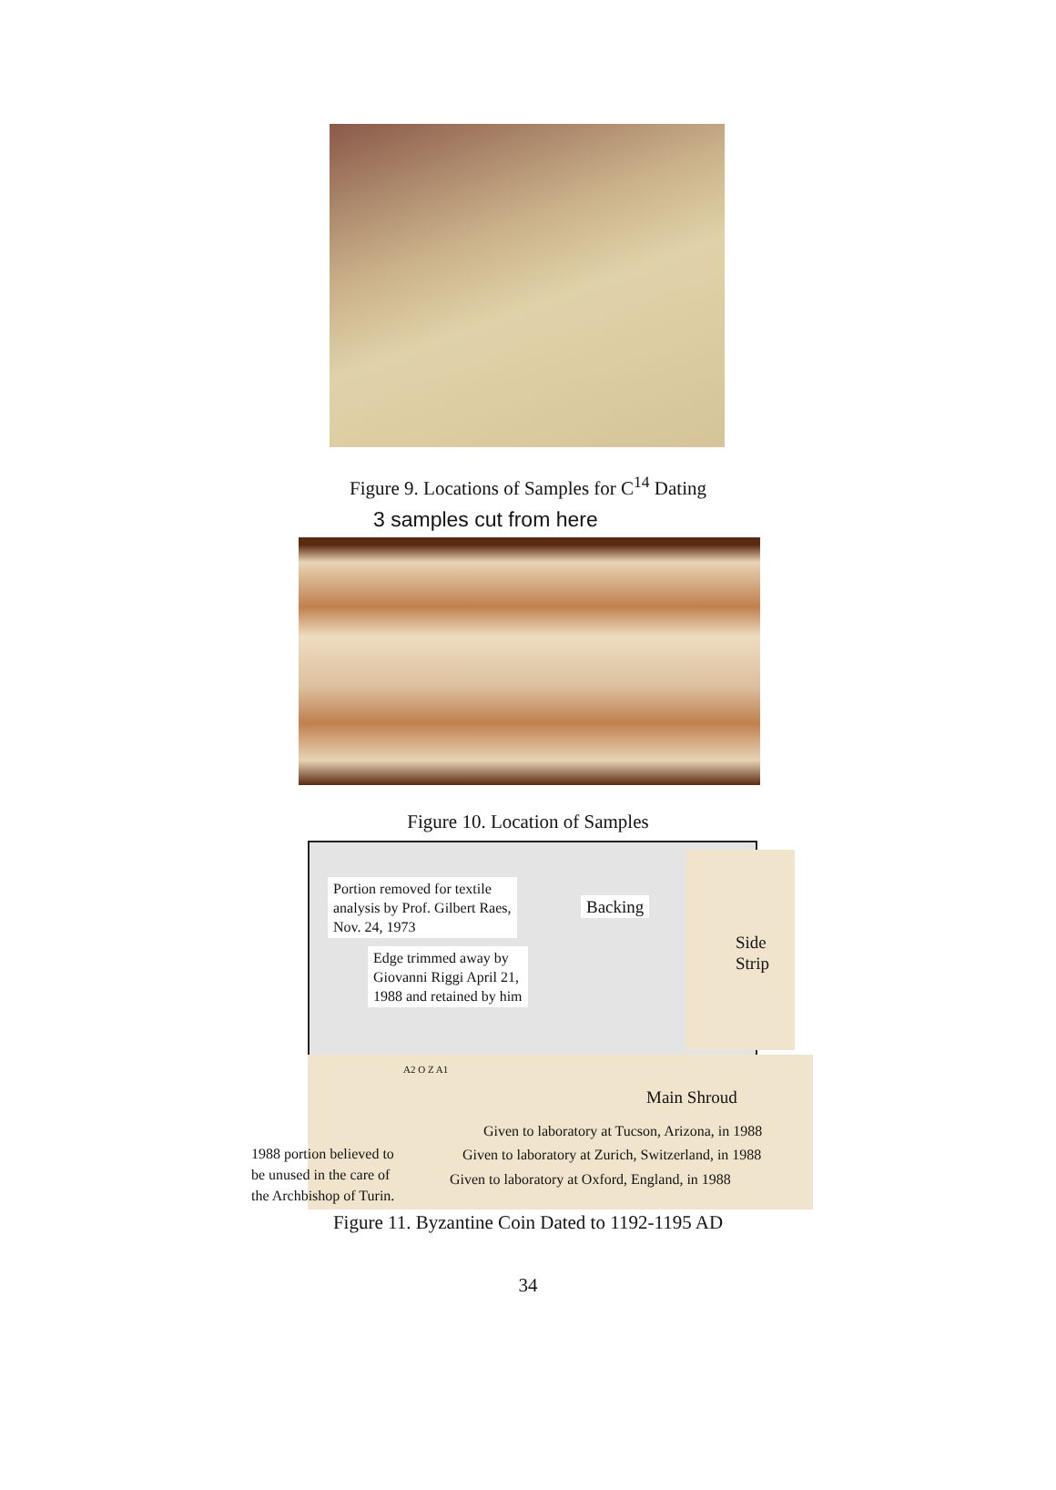Figure 9. Locations of Samples for C<sup>14</sup> Dating
3 samples cut from here
Figure 10. Location of Samples
Portion removed for textile
analysis by Prof. Gilbert Raes,
Nov. 24, 1973
Backing
Side
Strip
Edge trimmed away by
Giovanni Riggi April 21,
1988 and retained by him
A2 O Z A1
Main Shroud
Given to laboratory at Tucson, Arizona, in 1988
Given to laboratory at Zurich, Switzerland, in 1988
1988 portion believed to
be unused in the care of
the Archbishop of Turin.
Given to laboratory at Oxford, England, in 1988
Figure 11. Byzantine Coin Dated to 1192-1195 AD
34